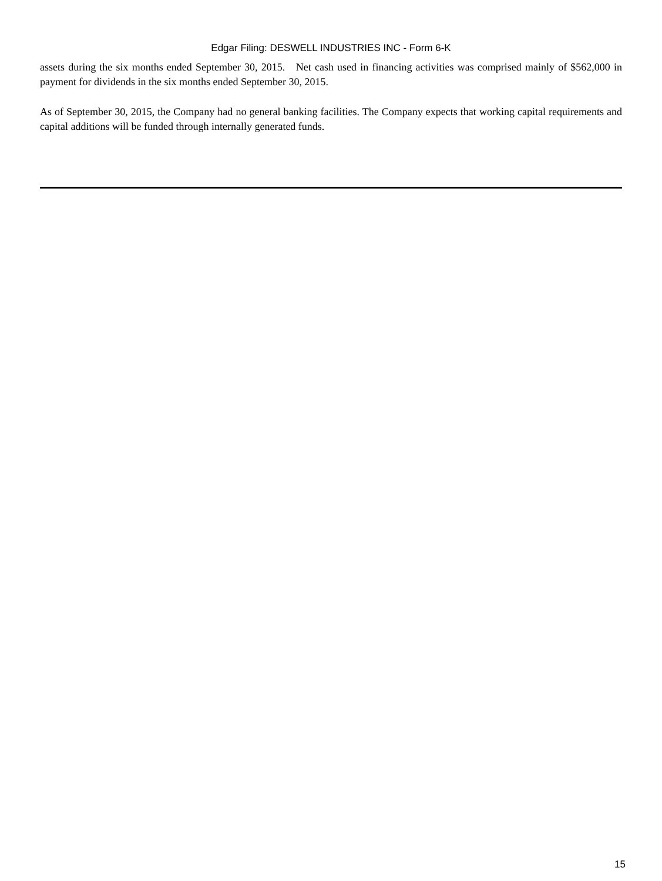Edgar Filing: DESWELL INDUSTRIES INC - Form 6-K
assets during the six months ended September 30, 2015. Net cash used in financing activities was comprised mainly of $562,000 in payment for dividends in the six months ended September 30, 2015.
As of September 30, 2015, the Company had no general banking facilities. The Company expects that working capital requirements and capital additions will be funded through internally generated funds.
15